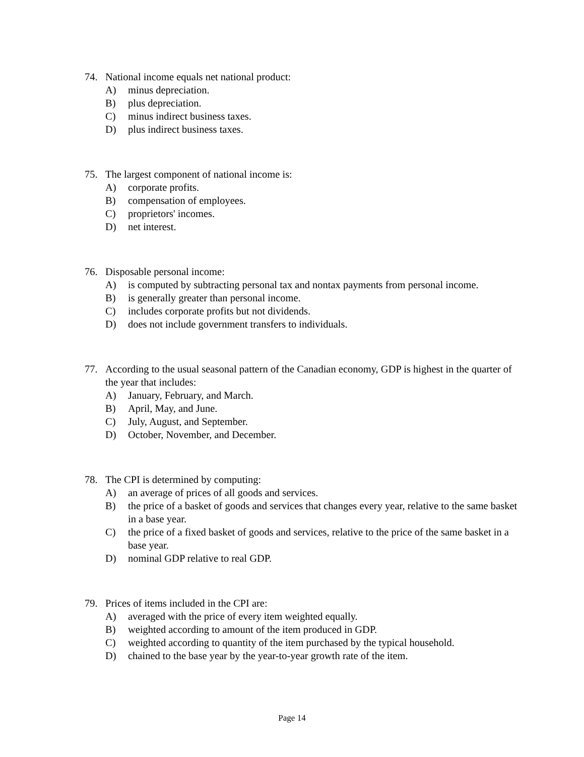74. National income equals net national product:
A) minus depreciation.
B) plus depreciation.
C) minus indirect business taxes.
D) plus indirect business taxes.
75. The largest component of national income is:
A) corporate profits.
B) compensation of employees.
C) proprietors' incomes.
D) net interest.
76. Disposable personal income:
A) is computed by subtracting personal tax and nontax payments from personal income.
B) is generally greater than personal income.
C) includes corporate profits but not dividends.
D) does not include government transfers to individuals.
77. According to the usual seasonal pattern of the Canadian economy, GDP is highest in the quarter of the year that includes:
A) January, February, and March.
B) April, May, and June.
C) July, August, and September.
D) October, November, and December.
78. The CPI is determined by computing:
A) an average of prices of all goods and services.
B) the price of a basket of goods and services that changes every year, relative to the same basket in a base year.
C) the price of a fixed basket of goods and services, relative to the price of the same basket in a base year.
D) nominal GDP relative to real GDP.
79. Prices of items included in the CPI are:
A) averaged with the price of every item weighted equally.
B) weighted according to amount of the item produced in GDP.
C) weighted according to quantity of the item purchased by the typical household.
D) chained to the base year by the year-to-year growth rate of the item.
Page 14